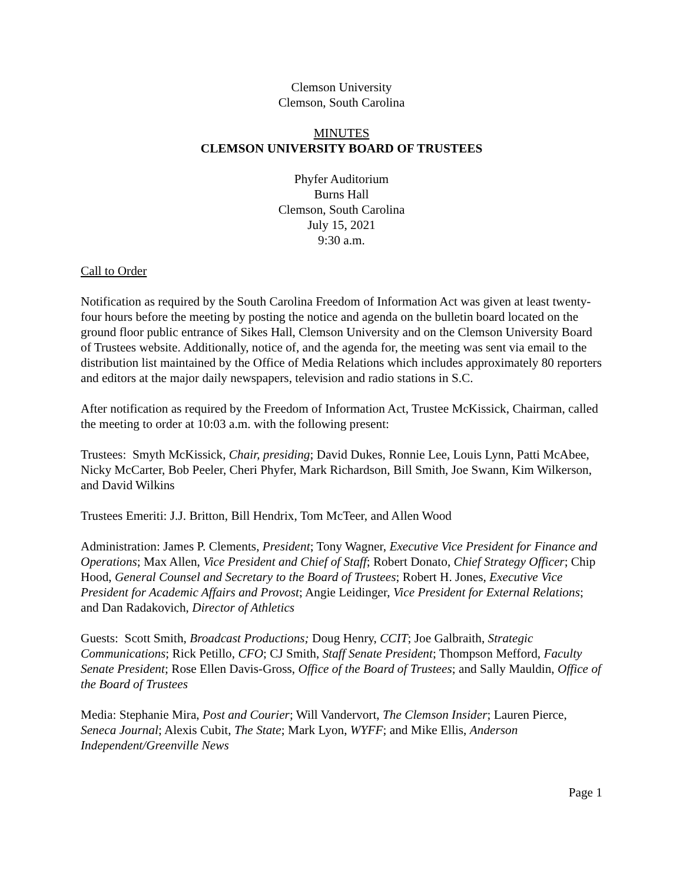Clemson University
Clemson, South Carolina
MINUTES
CLEMSON UNIVERSITY BOARD OF TRUSTEES
Phyfer Auditorium
Burns Hall
Clemson, South Carolina
July 15, 2021
9:30 a.m.
Call to Order
Notification as required by the South Carolina Freedom of Information Act was given at least twenty-four hours before the meeting by posting the notice and agenda on the bulletin board located on the ground floor public entrance of Sikes Hall, Clemson University and on the Clemson University Board of Trustees website. Additionally, notice of, and the agenda for, the meeting was sent via email to the distribution list maintained by the Office of Media Relations which includes approximately 80 reporters and editors at the major daily newspapers, television and radio stations in S.C.
After notification as required by the Freedom of Information Act, Trustee McKissick, Chairman, called the meeting to order at 10:03 a.m. with the following present:
Trustees: Smyth McKissick, Chair, presiding; David Dukes, Ronnie Lee, Louis Lynn, Patti McAbee, Nicky McCarter, Bob Peeler, Cheri Phyfer, Mark Richardson, Bill Smith, Joe Swann, Kim Wilkerson, and David Wilkins
Trustees Emeriti: J.J. Britton, Bill Hendrix, Tom McTeer, and Allen Wood
Administration: James P. Clements, President; Tony Wagner, Executive Vice President for Finance and Operations; Max Allen, Vice President and Chief of Staff; Robert Donato, Chief Strategy Officer; Chip Hood, General Counsel and Secretary to the Board of Trustees; Robert H. Jones, Executive Vice President for Academic Affairs and Provost; Angie Leidinger, Vice President for External Relations; and Dan Radakovich, Director of Athletics
Guests: Scott Smith, Broadcast Productions; Doug Henry, CCIT; Joe Galbraith, Strategic Communications; Rick Petillo, CFO; CJ Smith, Staff Senate President; Thompson Mefford, Faculty Senate President; Rose Ellen Davis-Gross, Office of the Board of Trustees; and Sally Mauldin, Office of the Board of Trustees
Media: Stephanie Mira, Post and Courier; Will Vandervort, The Clemson Insider; Lauren Pierce, Seneca Journal; Alexis Cubit, The State; Mark Lyon, WYFF; and Mike Ellis, Anderson Independent/Greenville News
Page 1